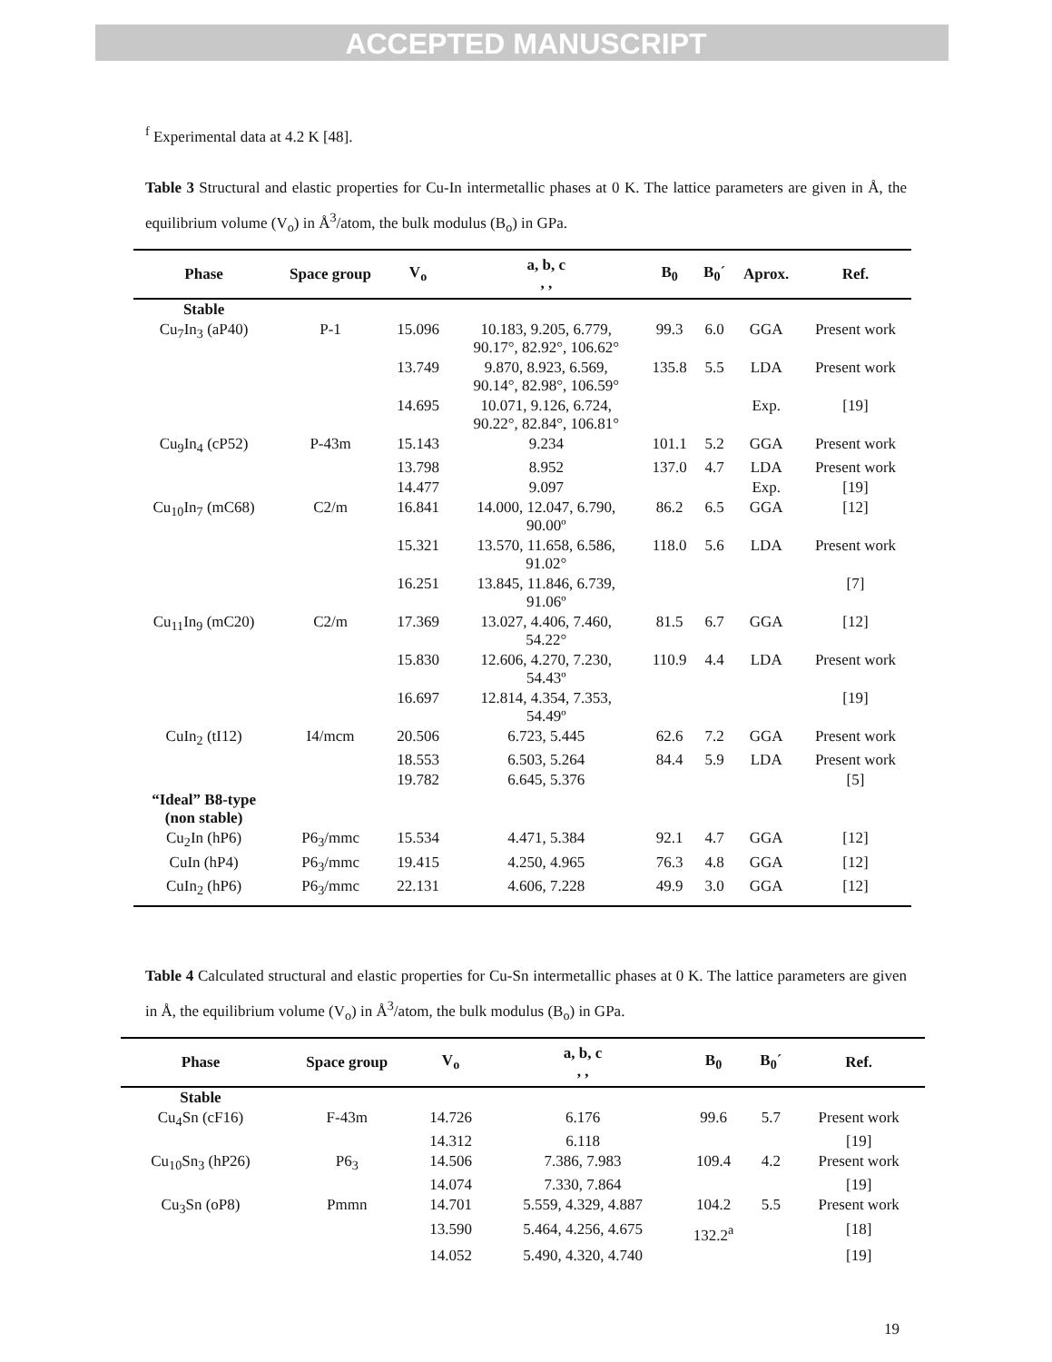ACCEPTED MANUSCRIPT
<sup>f</sup> Experimental data at 4.2 K [48].
Table 3 Structural and elastic properties for Cu-In intermetallic phases at 0 K. The lattice parameters are given in Å, the equilibrium volume (V<sub>o</sub>) in Å<sup>3</sup>/atom, the bulk modulus (B<sub>o</sub>) in GPa.
| Phase | Space group | V<sub>o</sub> | a, b, c , , | B<sub>0</sub> | B<sub>0</sub>´ | Aprox. | Ref. |
| --- | --- | --- | --- | --- | --- | --- | --- |
| Stable | | | | | | | |
| Cu<sub>7</sub>In<sub>3</sub> (aP40) | P-1 | 15.096 | 10.183, 9.205, 6.779, 90.17°, 82.92°, 106.62° | 99.3 | 6.0 | GGA | Present work |
| | | 13.749 | 9.870, 8.923, 6.569, 90.14°, 82.98°, 106.59° | 135.8 | 5.5 | LDA | Present work |
| | | 14.695 | 10.071, 9.126, 6.724, 90.22°, 82.84°, 106.81° | | | Exp. | [19] |
| Cu<sub>9</sub>In<sub>4</sub> (cP52) | P-43m | 15.143 | 9.234 | 101.1 | 5.2 | GGA | Present work |
| | | 13.798 | 8.952 | 137.0 | 4.7 | LDA | Present work |
| | | 14.477 | 9.097 | | | Exp. | [19] |
| Cu<sub>10</sub>In<sub>7</sub> (mC68) | C2/m | 16.841 | 14.000, 12.047, 6.790, 90.00º | 86.2 | 6.5 | GGA | [12] |
| | | 15.321 | 13.570, 11.658, 6.586, 91.02° | 118.0 | 5.6 | LDA | Present work |
| | | 16.251 | 13.845, 11.846, 6.739, 91.06º | | | | [7] |
| Cu<sub>11</sub>In<sub>9</sub> (mC20) | C2/m | 17.369 | 13.027, 4.406, 7.460, 54.22° | 81.5 | 6.7 | GGA | [12] |
| | | 15.830 | 12.606, 4.270, 7.230, 54.43º | 110.9 | 4.4 | LDA | Present work |
| | | 16.697 | 12.814, 4.354, 7.353, 54.49º | | | | [19] |
| CuIn<sub>2</sub> (tI12) | I4/mcm | 20.506 | 6.723, 5.445 | 62.6 | 7.2 | GGA | Present work |
| | | 18.553 | 6.503, 5.264 | 84.4 | 5.9 | LDA | Present work |
| | | 19.782 | 6.645, 5.376 | | | | [5] |
| “Ideal” B8-type (non stable) | | | | | | | |
| Cu<sub>2</sub>In (hP6) | P6<sub>3</sub>/mmc | 15.534 | 4.471, 5.384 | 92.1 | 4.7 | GGA | [12] |
| CuIn (hP4) | P6<sub>3</sub>/mmc | 19.415 | 4.250, 4.965 | 76.3 | 4.8 | GGA | [12] |
| CuIn<sub>2</sub> (hP6) | P6<sub>3</sub>/mmc | 22.131 | 4.606, 7.228 | 49.9 | 3.0 | GGA | [12] |
Table 4 Calculated structural and elastic properties for Cu-Sn intermetallic phases at 0 K. The lattice parameters are given in Å, the equilibrium volume (V<sub>o</sub>) in Å<sup>3</sup>/atom, the bulk modulus (B<sub>o</sub>) in GPa.
| Phase | Space group | V<sub>o</sub> | a, b, c , , | B<sub>0</sub> | B<sub>0</sub>´ | Ref. |
| --- | --- | --- | --- | --- | --- | --- |
| Stable | | | | | | |
| Cu<sub>4</sub>Sn (cF16) | F-43m | 14.726 | 6.176 | 99.6 | 5.7 | Present work |
| | | 14.312 | 6.118 | | | [19] |
| Cu<sub>10</sub>Sn<sub>3</sub> (hP26) | P6<sub>3</sub> | 14.506 | 7.386, 7.983 | 109.4 | 4.2 | Present work |
| | | 14.074 | 7.330, 7.864 | | | [19] |
| Cu<sub>3</sub>Sn (oP8) | Pmmn | 14.701 | 5.559, 4.329, 4.887 | 104.2 | 5.5 | Present work |
| | | 13.590 | 5.464, 4.256, 4.675 | 132.2<sup>a</sup> | | [18] |
| | | 14.052 | 5.490, 4.320, 4.740 | | | [19] |
19